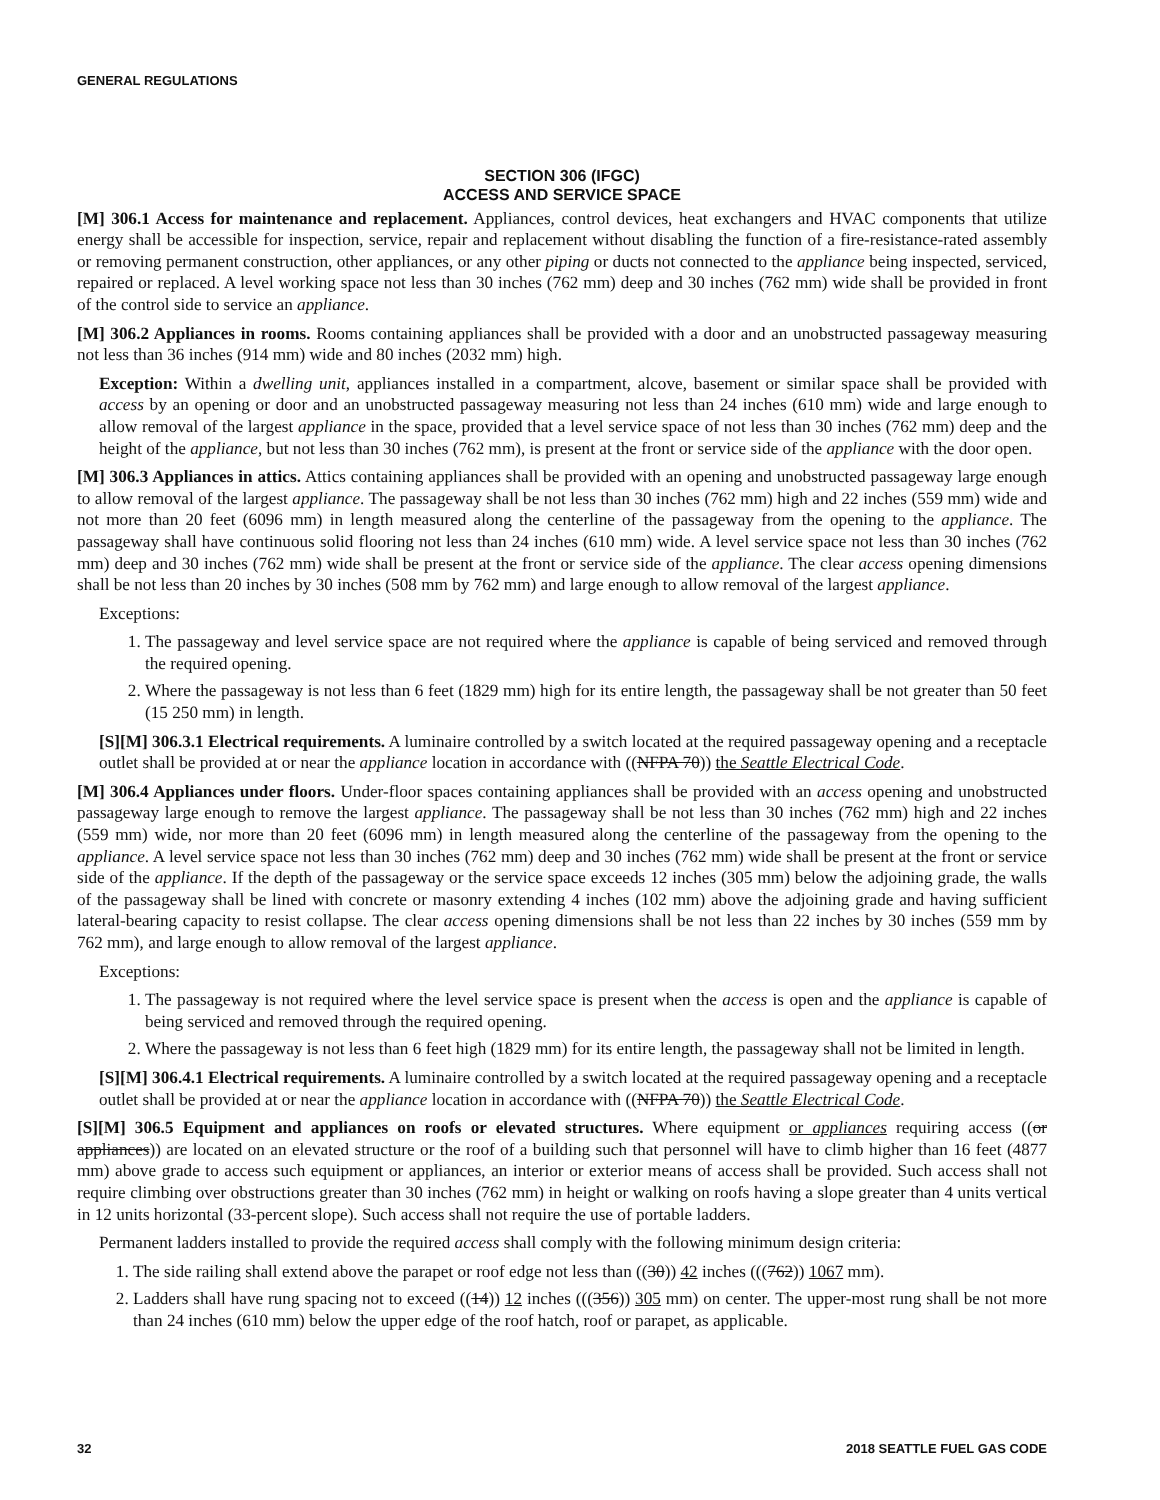GENERAL REGULATIONS
SECTION 306 (IFGC)
ACCESS AND SERVICE SPACE
[M] 306.1 Access for maintenance and replacement. Appliances, control devices, heat exchangers and HVAC components that utilize energy shall be accessible for inspection, service, repair and replacement without disabling the function of a fire-resistance-rated assembly or removing permanent construction, other appliances, or any other piping or ducts not connected to the appliance being inspected, serviced, repaired or replaced. A level working space not less than 30 inches (762 mm) deep and 30 inches (762 mm) wide shall be provided in front of the control side to service an appliance.
[M] 306.2 Appliances in rooms. Rooms containing appliances shall be provided with a door and an unobstructed passageway measuring not less than 36 inches (914 mm) wide and 80 inches (2032 mm) high.
Exception: Within a dwelling unit, appliances installed in a compartment, alcove, basement or similar space shall be provided with access by an opening or door and an unobstructed passageway measuring not less than 24 inches (610 mm) wide and large enough to allow removal of the largest appliance in the space, provided that a level service space of not less than 30 inches (762 mm) deep and the height of the appliance, but not less than 30 inches (762 mm), is present at the front or service side of the appliance with the door open.
[M] 306.3 Appliances in attics. Attics containing appliances shall be provided with an opening and unobstructed passageway large enough to allow removal of the largest appliance. The passageway shall be not less than 30 inches (762 mm) high and 22 inches (559 mm) wide and not more than 20 feet (6096 mm) in length measured along the centerline of the passageway from the opening to the appliance. The passageway shall have continuous solid flooring not less than 24 inches (610 mm) wide. A level service space not less than 30 inches (762 mm) deep and 30 inches (762 mm) wide shall be present at the front or service side of the appliance. The clear access opening dimensions shall be not less than 20 inches by 30 inches (508 mm by 762 mm) and large enough to allow removal of the largest appliance.
Exceptions:
1. The passageway and level service space are not required where the appliance is capable of being serviced and removed through the required opening.
2. Where the passageway is not less than 6 feet (1829 mm) high for its entire length, the passageway shall be not greater than 50 feet (15 250 mm) in length.
[S][M] 306.3.1 Electrical requirements. A luminaire controlled by a switch located at the required passageway opening and a receptacle outlet shall be provided at or near the appliance location in accordance with ((NFPA 70)) the Seattle Electrical Code.
[M] 306.4 Appliances under floors. Under-floor spaces containing appliances shall be provided with an access opening and unobstructed passageway large enough to remove the largest appliance. The passageway shall be not less than 30 inches (762 mm) high and 22 inches (559 mm) wide, nor more than 20 feet (6096 mm) in length measured along the centerline of the passageway from the opening to the appliance. A level service space not less than 30 inches (762 mm) deep and 30 inches (762 mm) wide shall be present at the front or service side of the appliance. If the depth of the passageway or the service space exceeds 12 inches (305 mm) below the adjoining grade, the walls of the passageway shall be lined with concrete or masonry extending 4 inches (102 mm) above the adjoining grade and having sufficient lateral-bearing capacity to resist collapse. The clear access opening dimensions shall be not less than 22 inches by 30 inches (559 mm by 762 mm), and large enough to allow removal of the largest appliance.
Exceptions:
1. The passageway is not required where the level service space is present when the access is open and the appliance is capable of being serviced and removed through the required opening.
2. Where the passageway is not less than 6 feet high (1829 mm) for its entire length, the passageway shall not be limited in length.
[S][M] 306.4.1 Electrical requirements. A luminaire controlled by a switch located at the required passageway opening and a receptacle outlet shall be provided at or near the appliance location in accordance with ((NFPA 70)) the Seattle Electrical Code.
[S][M] 306.5 Equipment and appliances on roofs or elevated structures. Where equipment or appliances requiring access ((or appliances)) are located on an elevated structure or the roof of a building such that personnel will have to climb higher than 16 feet (4877 mm) above grade to access such equipment or appliances, an interior or exterior means of access shall be provided. Such access shall not require climbing over obstructions greater than 30 inches (762 mm) in height or walking on roofs having a slope greater than 4 units vertical in 12 units horizontal (33-percent slope). Such access shall not require the use of portable ladders.
Permanent ladders installed to provide the required access shall comply with the following minimum design criteria:
1. The side railing shall extend above the parapet or roof edge not less than ((30)) 42 inches (((762)) 1067 mm).
2. Ladders shall have rung spacing not to exceed ((14)) 12 inches (((356)) 305 mm) on center. The upper-most rung shall be not more than 24 inches (610 mm) below the upper edge of the roof hatch, roof or parapet, as applicable.
32 2018 SEATTLE FUEL GAS CODE